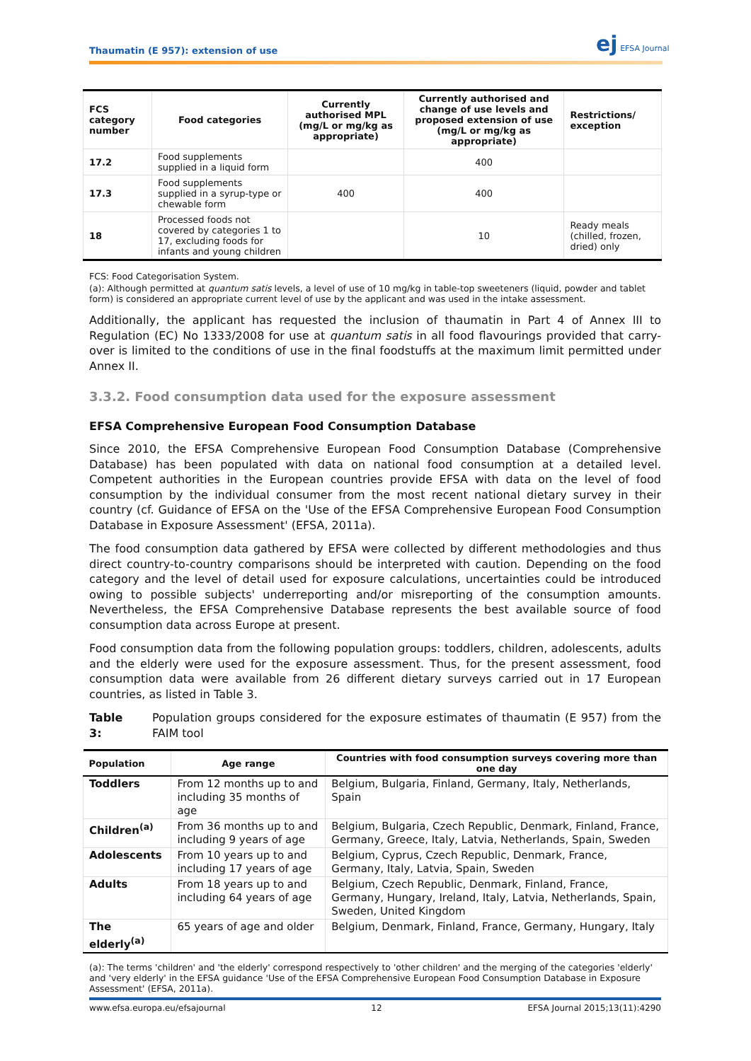Thaumatin (E 957): extension of use
ej EFSA Journal
| FCS category number | Food categories | Currently authorised MPL (mg/L or mg/kg as appropriate) | Currently authorised and change of use levels and proposed extension of use (mg/L or mg/kg as appropriate) | Restrictions/ exception |
| --- | --- | --- | --- | --- |
| 17.2 | Food supplements supplied in a liquid form | | 400 | |
| 17.3 | Food supplements supplied in a syrup-type or chewable form | 400 | 400 | |
| 18 | Processed foods not covered by categories 1 to 17, excluding foods for infants and young children | | 10 | Ready meals (chilled, frozen, dried) only |
FCS: Food Categorisation System.
(a): Although permitted at quantum satis levels, a level of use of 10 mg/kg in table-top sweeteners (liquid, powder and tablet form) is considered an appropriate current level of use by the applicant and was used in the intake assessment.
Additionally, the applicant has requested the inclusion of thaumatin in Part 4 of Annex III to Regulation (EC) No 1333/2008 for use at quantum satis in all food flavourings provided that carry-over is limited to the conditions of use in the final foodstuffs at the maximum limit permitted under Annex II.
3.3.2. Food consumption data used for the exposure assessment
EFSA Comprehensive European Food Consumption Database
Since 2010, the EFSA Comprehensive European Food Consumption Database (Comprehensive Database) has been populated with data on national food consumption at a detailed level. Competent authorities in the European countries provide EFSA with data on the level of food consumption by the individual consumer from the most recent national dietary survey in their country (cf. Guidance of EFSA on the 'Use of the EFSA Comprehensive European Food Consumption Database in Exposure Assessment' (EFSA, 2011a).
The food consumption data gathered by EFSA were collected by different methodologies and thus direct country-to-country comparisons should be interpreted with caution. Depending on the food category and the level of detail used for exposure calculations, uncertainties could be introduced owing to possible subjects' underreporting and/or misreporting of the consumption amounts. Nevertheless, the EFSA Comprehensive Database represents the best available source of food consumption data across Europe at present.
Food consumption data from the following population groups: toddlers, children, adolescents, adults and the elderly were used for the exposure assessment. Thus, for the present assessment, food consumption data were available from 26 different dietary surveys carried out in 17 European countries, as listed in Table 3.
Table 3: Population groups considered for the exposure estimates of thaumatin (E 957) from the FAIM tool
| Population | Age range | Countries with food consumption surveys covering more than one day |
| --- | --- | --- |
| Toddlers | From 12 months up to and including 35 months of age | Belgium, Bulgaria, Finland, Germany, Italy, Netherlands, Spain |
| Children<sup>(a)</sup> | From 36 months up to and including 9 years of age | Belgium, Bulgaria, Czech Republic, Denmark, Finland, France, Germany, Greece, Italy, Latvia, Netherlands, Spain, Sweden |
| Adolescents | From 10 years up to and including 17 years of age | Belgium, Cyprus, Czech Republic, Denmark, France, Germany, Italy, Latvia, Spain, Sweden |
| Adults | From 18 years up to and including 64 years of age | Belgium, Czech Republic, Denmark, Finland, France, Germany, Hungary, Ireland, Italy, Latvia, Netherlands, Spain, Sweden, United Kingdom |
| The elderly<sup>(a)</sup> | 65 years of age and older | Belgium, Denmark, Finland, France, Germany, Hungary, Italy |
(a): The terms 'children' and 'the elderly' correspond respectively to 'other children' and the merging of the categories 'elderly' and 'very elderly' in the EFSA guidance 'Use of the EFSA Comprehensive European Food Consumption Database in Exposure Assessment' (EFSA, 2011a).
www.efsa.europa.eu/efsajournal 12 EFSA Journal 2015;13(11):4290